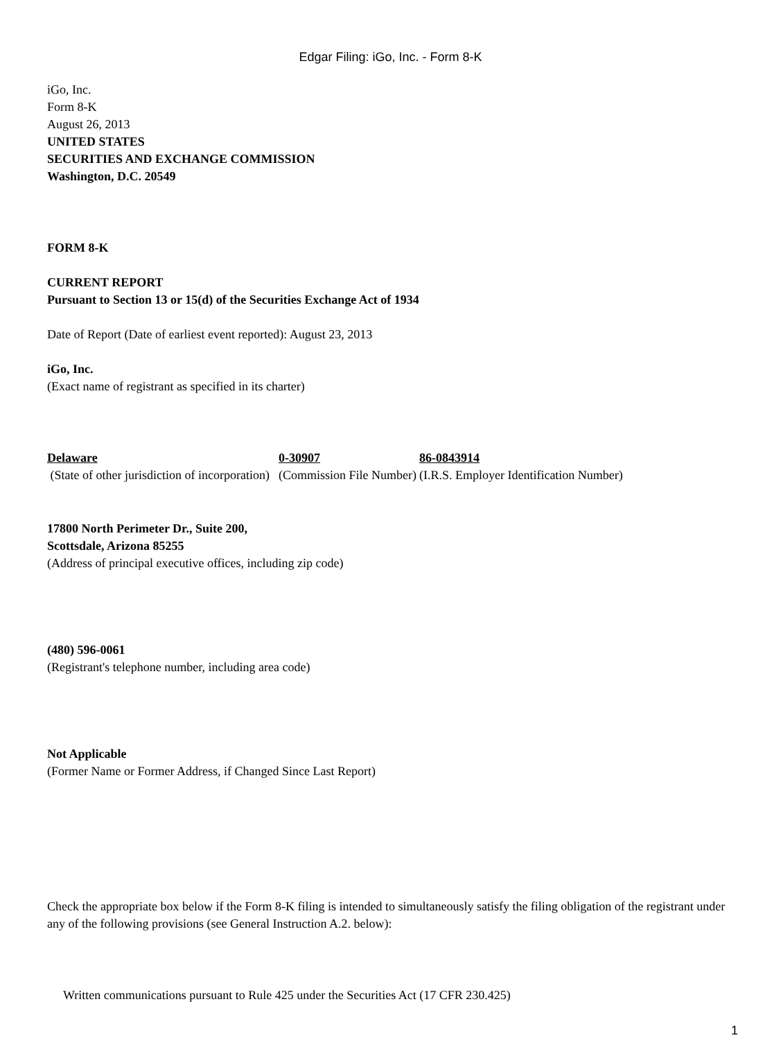Edgar Filing: iGo, Inc. - Form 8-K
iGo, Inc.
Form 8-K
August 26, 2013
UNITED STATES
SECURITIES AND EXCHANGE COMMISSION
Washington, D.C. 20549
FORM 8-K
CURRENT REPORT
Pursuant to Section 13 or 15(d) of the Securities Exchange Act of 1934
Date of Report (Date of earliest event reported): August 23, 2013
iGo, Inc.
(Exact name of registrant as specified in its charter)
| Delaware | 0-30907 | 86-0843914 |
| (State of other jurisdiction of incorporation) | (Commission File Number) | (I.R.S. Employer Identification Number) |
17800 North Perimeter Dr., Suite 200,
Scottsdale, Arizona 85255
(Address of principal executive offices, including zip code)
(480) 596-0061
(Registrant's telephone number, including area code)
Not Applicable
(Former Name or Former Address, if Changed Since Last Report)
Check the appropriate box below if the Form 8-K filing is intended to simultaneously satisfy the filing obligation of the registrant under any of the following provisions (see General Instruction A.2. below):
Written communications pursuant to Rule 425 under the Securities Act (17 CFR 230.425)
1